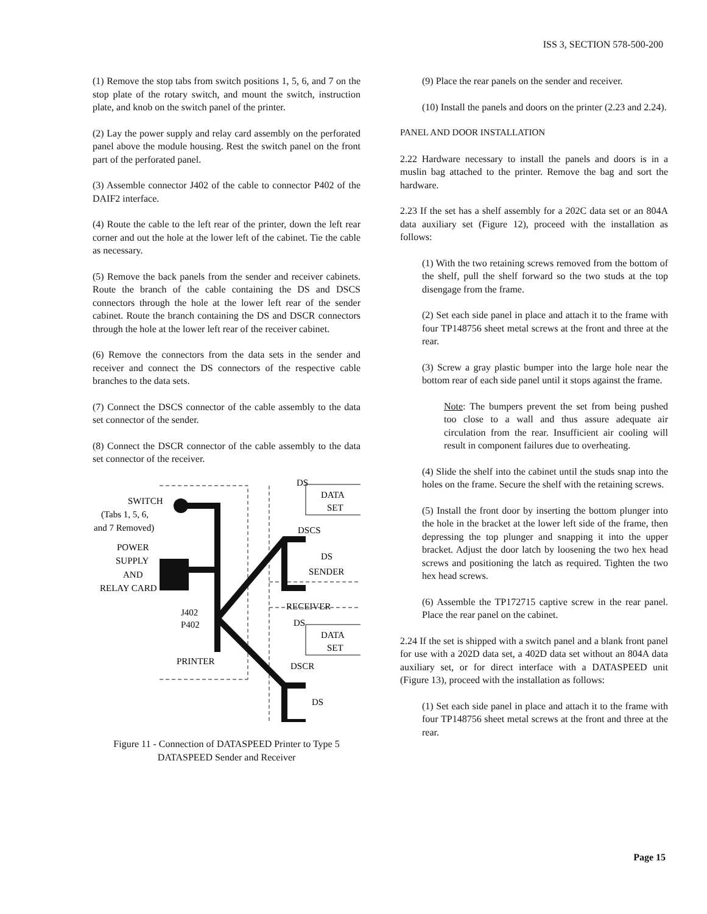ISS 3, SECTION 578-500-200
(1) Remove the stop tabs from switch positions 1, 5, 6, and 7 on the stop plate of the rotary switch, and mount the switch, instruction plate, and knob on the switch panel of the printer.
(2) Lay the power supply and relay card assembly on the perforated panel above the module housing. Rest the switch panel on the front part of the perforated panel.
(3) Assemble connector J402 of the cable to connector P402 of the DAIF2 interface.
(4) Route the cable to the left rear of the printer, down the left rear corner and out the hole at the lower left of the cabinet. Tie the cable as necessary.
(5) Remove the back panels from the sender and receiver cabinets. Route the branch of the cable containing the DS and DSCS connectors through the hole at the lower left rear of the sender cabinet. Route the branch containing the DS and DSCR connectors through the hole at the lower left rear of the receiver cabinet.
(6) Remove the connectors from the data sets in the sender and receiver and connect the DS connectors of the respective cable branches to the data sets.
(7) Connect the DSCS connector of the cable assembly to the data set connector of the sender.
(8) Connect the DSCR connector of the cable assembly to the data set connector of the receiver.
SWITCH
(Tabs 1, 5, 6,
and 7 Removed)
POWER
SUPPLY
AND
RELAY CARD
DS
DATA
SET
DSCS
DS
SENDER
RECEIVER
DS
DATA
SET
J402
P402
PRINTER
DSCR
DS
Figure 11 - Connection of DATASPEED Printer to Type 5
DATASPEED Sender and Receiver
(9) Place the rear panels on the sender and receiver.
(10) Install the panels and doors on the printer (2.23 and 2.24).
PANEL AND DOOR INSTALLATION
2.22 Hardware necessary to install the panels and doors is in a muslin bag attached to the printer. Remove the bag and sort the hardware.
2.23 If the set has a shelf assembly for a 202C data set or an 804A data auxiliary set (Figure 12), proceed with the installation as follows:
(1) With the two retaining screws removed from the bottom of the shelf, pull the shelf forward so the two studs at the top disengage from the frame.
(2) Set each side panel in place and attach it to the frame with four TP148756 sheet metal screws at the front and three at the rear.
(3) Screw a gray plastic bumper into the large hole near the bottom rear of each side panel until it stops against the frame.
Note: The bumpers prevent the set from being pushed too close to a wall and thus assure adequate air circulation from the rear. Insufficient air cooling will result in component failures due to overheating.
(4) Slide the shelf into the cabinet until the studs snap into the holes on the frame. Secure the shelf with the retaining screws.
(5) Install the front door by inserting the bottom plunger into the hole in the bracket at the lower left side of the frame, then depressing the top plunger and snapping it into the upper bracket. Adjust the door latch by loosening the two hex head screws and positioning the latch as required. Tighten the two hex head screws.
(6) Assemble the TP172715 captive screw in the rear panel. Place the rear panel on the cabinet.
2.24 If the set is shipped with a switch panel and a blank front panel for use with a 202D data set, a 402D data set without an 804A data auxiliary set, or for direct interface with a DATASPEED unit (Figure 13), proceed with the installation as follows:
(1) Set each side panel in place and attach it to the frame with four TP148756 sheet metal screws at the front and three at the rear.
Page 15